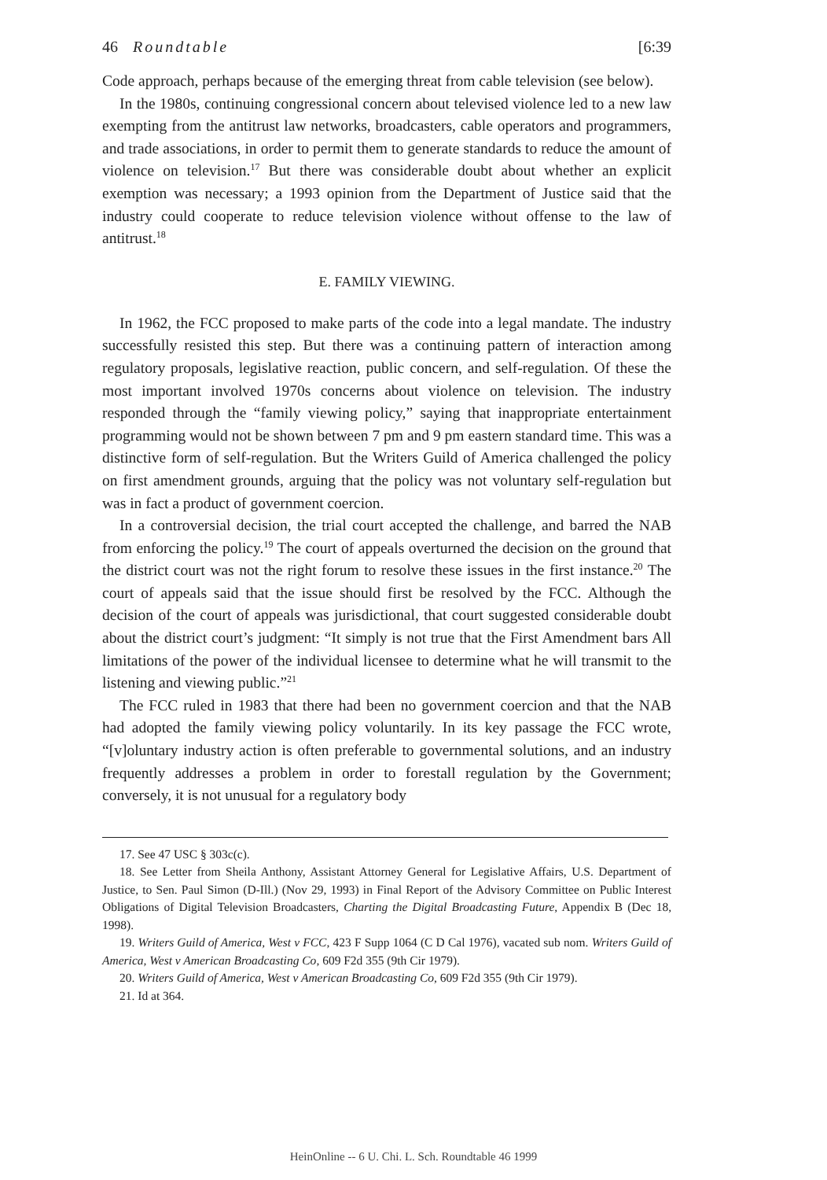46 Roundtable [6:39
Code approach, perhaps because of the emerging threat from cable television (see below).
In the 1980s, continuing congressional concern about televised violence led to a new law exempting from the antitrust law networks, broadcasters, cable operators and programmers, and trade associations, in order to permit them to generate standards to reduce the amount of violence on television.<sup>17</sup> But there was considerable doubt about whether an explicit exemption was necessary; a 1993 opinion from the Department of Justice said that the industry could cooperate to reduce television violence without offense to the law of antitrust.<sup>18</sup>
E. FAMILY VIEWING.
In 1962, the FCC proposed to make parts of the code into a legal mandate. The industry successfully resisted this step. But there was a continuing pattern of interaction among regulatory proposals, legislative reaction, public concern, and self-regulation. Of these the most important involved 1970s concerns about violence on television. The industry responded through the “family viewing policy,” saying that inappropriate entertainment programming would not be shown between 7 pm and 9 pm eastern standard time. This was a distinctive form of self-regulation. But the Writers Guild of America challenged the policy on first amendment grounds, arguing that the policy was not voluntary self-regulation but was in fact a product of government coercion.
In a controversial decision, the trial court accepted the challenge, and barred the NAB from enforcing the policy.<sup>19</sup> The court of appeals overturned the decision on the ground that the district court was not the right forum to resolve these issues in the first instance.<sup>20</sup> The court of appeals said that the issue should first be resolved by the FCC. Although the decision of the court of appeals was jurisdictional, that court suggested considerable doubt about the district court’s judgment: “It simply is not true that the First Amendment bars All limitations of the power of the individual licensee to determine what he will transmit to the listening and viewing public.”<sup>21</sup>
The FCC ruled in 1983 that there had been no government coercion and that the NAB had adopted the family viewing policy voluntarily. In its key passage the FCC wrote, “[v]oluntary industry action is often preferable to governmental solutions, and an industry frequently addresses a problem in order to forestall regulation by the Government; conversely, it is not unusual for a regulatory body
17. See 47 USC § 303c(c).
18. See Letter from Sheila Anthony, Assistant Attorney General for Legislative Affairs, U.S. Department of Justice, to Sen. Paul Simon (D-Ill.) (Nov 29, 1993) in Final Report of the Advisory Committee on Public Interest Obligations of Digital Television Broadcasters, Charting the Digital Broadcasting Future, Appendix B (Dec 18, 1998).
19. Writers Guild of America, West v FCC, 423 F Supp 1064 (C D Cal 1976), vacated sub nom. Writers Guild of America, West v American Broadcasting Co, 609 F2d 355 (9th Cir 1979).
20. Writers Guild of America, West v American Broadcasting Co, 609 F2d 355 (9th Cir 1979).
21. Id at 364.
HeinOnline -- 6 U. Chi. L. Sch. Roundtable 46 1999